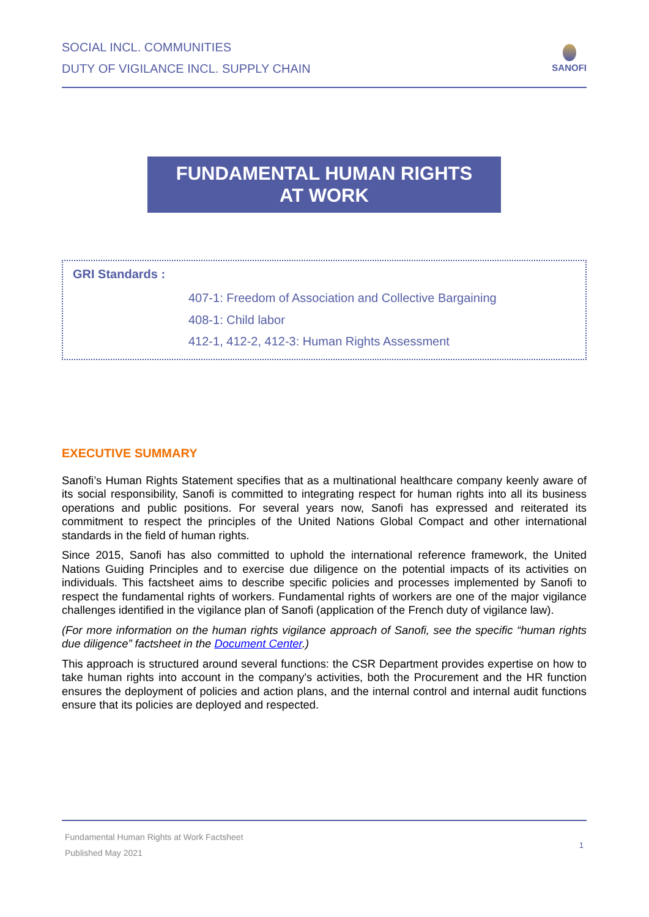SOCIAL INCL. COMMUNITIES
DUTY OF VIGILANCE INCL. SUPPLY CHAIN
SANOFI
FUNDAMENTAL HUMAN RIGHTS
AT WORK
GRI Standards :
407-1: Freedom of Association and Collective Bargaining
408-1: Child labor
412-1, 412-2, 412-3: Human Rights Assessment
EXECUTIVE SUMMARY
Sanofi’s Human Rights Statement specifies that as a multinational healthcare company keenly aware of its social responsibility, Sanofi is committed to integrating respect for human rights into all its business operations and public positions. For several years now, Sanofi has expressed and reiterated its commitment to respect the principles of the United Nations Global Compact and other international standards in the field of human rights.
Since 2015, Sanofi has also committed to uphold the international reference framework, the United Nations Guiding Principles and to exercise due diligence on the potential impacts of its activities on individuals. This factsheet aims to describe specific policies and processes implemented by Sanofi to respect the fundamental rights of workers. Fundamental rights of workers are one of the major vigilance challenges identified in the vigilance plan of Sanofi (application of the French duty of vigilance law).
(For more information on the human rights vigilance approach of Sanofi, see the specific “human rights due diligence” factsheet in the Document Center.)
This approach is structured around several functions: the CSR Department provides expertise on how to take human rights into account in the company's activities, both the Procurement and the HR function ensures the deployment of policies and action plans, and the internal control and internal audit functions ensure that its policies are deployed and respected.
Fundamental Human Rights at Work Factsheet
Published May 2021
1